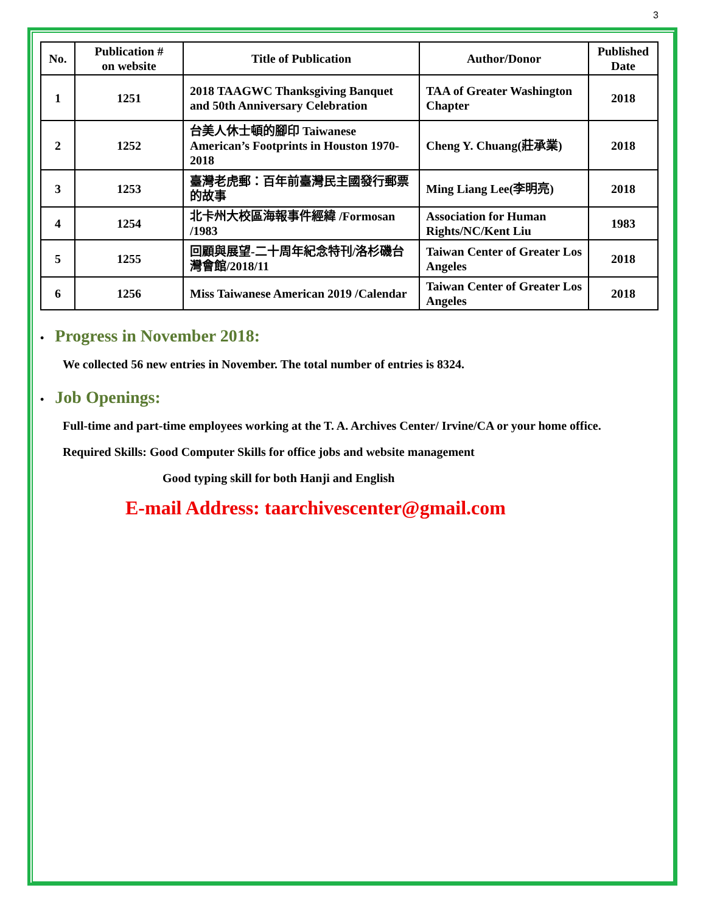3
| No. | Publication # on website | Title of Publication | Author/Donor | Published Date |
| --- | --- | --- | --- | --- |
| 1 | 1251 | 2018 TAAGWC Thanksgiving Banquet and 50th Anniversary Celebration | TAA of Greater Washington Chapter | 2018 |
| 2 | 1252 | 台美人休士頓的腳印 Taiwanese American’s Footprints in Houston 1970-2018 | Cheng Y. Chuang(莊承業) | 2018 |
| 3 | 1253 | 臺灣老虎郵：百年前臺灣民主國發行郵票的故事 | Ming Liang Lee(李明亮) | 2018 |
| 4 | 1254 | 北卡州大校區海報事件經緯 /Formosan /1983 | Association for Human Rights/NC/Kent Liu | 1983 |
| 5 | 1255 | 回顧與展望-二十周年紀念特刊/洛杉磯台灣會館/2018/11 | Taiwan Center of Greater Los Angeles | 2018 |
| 6 | 1256 | Miss Taiwanese American 2019 /Calendar | Taiwan Center of Greater Los Angeles | 2018 |
• Progress in November 2018:
We collected 56 new entries in November. The total number of entries is 8324.
• Job Openings:
Full-time and part-time employees working at the T. A. Archives Center/ Irvine/CA or your home office.
Required Skills: Good Computer Skills for office jobs and website management
Good typing skill for both Hanji and English
E-mail Address: taarchivescenter@gmail.com